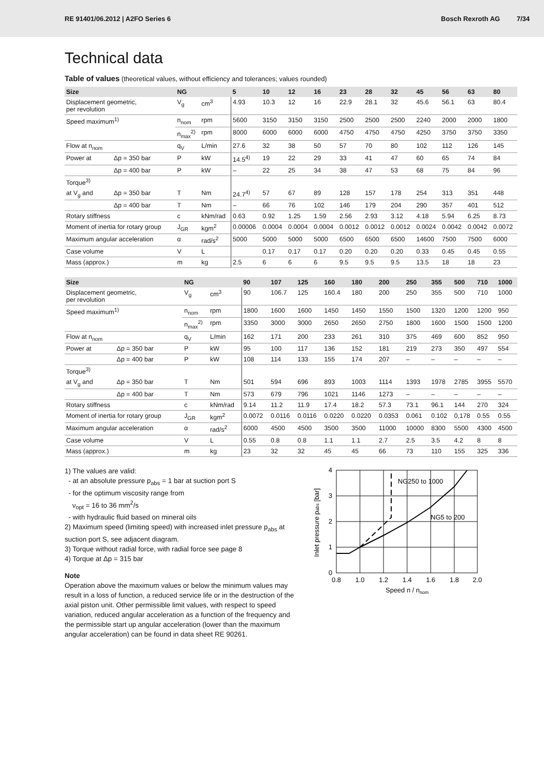RE 91401/06.2012 | A2FO Series 6 Bosch Rexroth AG 7/34
Technical data
Table of values (theoretical values, without efficiency and tolerances; values rounded)
| Size | | NG | | 5 | 10 | 12 | 16 | 23 | 28 | 32 | 45 | 56 | 63 | 80 |
| --- | --- | --- | --- | --- | --- | --- | --- | --- | --- | --- | --- | --- | --- | --- |
| Displacement geometric, per revolution | | V<sub>g</sub> | cm<sup>3</sup> | 4.93 | 10.3 | 12 | 16 | 22.9 | 28.1 | 32 | 45.6 | 56.1 | 63 | 80.4 |
| Speed maximum<sup>1)</sup> | | n<sub>nom</sub> | rpm | 5600 | 3150 | 3150 | 3150 | 2500 | 2500 | 2500 | 2240 | 2000 | 2000 | 1800 |
| | | n<sub>max</sub><sup>2)</sup> | rpm | 8000 | 6000 | 6000 | 6000 | 4750 | 4750 | 4750 | 4250 | 3750 | 3750 | 3350 |
| Flow at n<sub>nom</sub> | | q<sub>V</sub> | L/min | 27.6 | 32 | 38 | 50 | 57 | 70 | 80 | 102 | 112 | 126 | 145 |
| Power at | Δp = 350 bar | P | kW | 14.5<sup>4)</sup> | 19 | 22 | 29 | 33 | 41 | 47 | 60 | 65 | 74 | 84 |
| | Δp = 400 bar | P | kW | – | 22 | 25 | 34 | 38 | 47 | 53 | 68 | 75 | 84 | 96 |
| Torque<sup>3)</sup> | | | | | | | | | | | | | | |
| at V<sub>g</sub> and | Δp = 350 bar | T | Nm | 24.7<sup>4)</sup> | 57 | 67 | 89 | 128 | 157 | 178 | 254 | 313 | 351 | 448 |
| | Δp = 400 bar | T | Nm | – | 66 | 76 | 102 | 146 | 179 | 204 | 290 | 357 | 401 | 512 |
| Rotary stiffness | | c | kNm/rad | 0.63 | 0.92 | 1.25 | 1.59 | 2.56 | 2.93 | 3.12 | 4.18 | 5.94 | 6.25 | 8.73 |
| Moment of inertia for rotary group | | J<sub>GR</sub> | kgm<sup>2</sup> | 0.00006 | 0.0004 | 0.0004 | 0.0004 | 0.0012 | 0.0012 | 0.0012 | 0.0024 | 0.0042 | 0.0042 | 0.0072 |
| Maximum angular acceleration | | α | rad/s<sup>2</sup> | 5000 | 5000 | 5000 | 5000 | 6500 | 6500 | 6500 | 14600 | 7500 | 7500 | 6000 |
| Case volume | | V | L | | 0.17 | 0.17 | 0.17 | 0.20 | 0.20 | 0.20 | 0.33 | 0.45 | 0.45 | 0.55 |
| Mass (approx.) | | m | kg | 2.5 | 6 | 6 | 6 | 9.5 | 9.5 | 9.5 | 13.5 | 18 | 18 | 23 |
| Size | | NG | | 90 | 107 | 125 | 160 | 180 | 200 | 250 | 355 | 500 | 710 | 1000 |
| --- | --- | --- | --- | --- | --- | --- | --- | --- | --- | --- | --- | --- | --- | --- |
| Displacement geometric, per revolution | | V<sub>g</sub> | cm<sup>3</sup> | 90 | 106.7 | 125 | 160.4 | 180 | 200 | 250 | 355 | 500 | 710 | 1000 |
| Speed maximum<sup>1)</sup> | | n<sub>nom</sub> | rpm | 1800 | 1600 | 1600 | 1450 | 1450 | 1550 | 1500 | 1320 | 1200 | 1200 | 950 |
| | | n<sub>max</sub><sup>2)</sup> | rpm | 3350 | 3000 | 3000 | 2650 | 2650 | 2750 | 1800 | 1600 | 1500 | 1500 | 1200 |
| Flow at n<sub>nom</sub> | | q<sub>V</sub> | L/min | 162 | 171 | 200 | 233 | 261 | 310 | 375 | 469 | 600 | 852 | 950 |
| Power at | Δp = 350 bar | P | kW | 95 | 100 | 117 | 136 | 152 | 181 | 219 | 273 | 350 | 497 | 554 |
| | Δp = 400 bar | P | kW | 108 | 114 | 133 | 155 | 174 | 207 | – | – | – | – | – |
| Torque<sup>3)</sup> | | | | | | | | | | | | | | |
| at V<sub>g</sub> and | Δp = 350 bar | T | Nm | 501 | 594 | 696 | 893 | 1003 | 1114 | 1393 | 1978 | 2785 | 3955 | 5570 |
| | Δp = 400 bar | T | Nm | 573 | 679 | 796 | 1021 | 1146 | 1273 | – | – | – | – | – |
| Rotary stiffness | | c | kNm/rad | 9.14 | 11.2 | 11.9 | 17.4 | 18.2 | 57.3 | 73.1 | 96.1 | 144 | 270 | 324 |
| Moment of inertia for rotary group | | J<sub>GR</sub> | kgm<sup>2</sup> | 0.0072 | 0.0116 | 0.0116 | 0.0220 | 0.0220 | 0.0353 | 0.061 | 0.102 | 0,178 | 0.55 | 0.55 |
| Maximum angular acceleration | | α | rad/s<sup>2</sup> | 6000 | 4500 | 4500 | 3500 | 3500 | 11000 | 10000 | 8300 | 5500 | 4300 | 4500 |
| Case volume | | V | L | 0.55 | 0.8 | 0.8 | 1.1 | 1.1 | 2.7 | 2.5 | 3.5 | 4.2 | 8 | 8 |
| Mass (approx.) | | m | kg | 23 | 32 | 32 | 45 | 45 | 66 | 73 | 110 | 155 | 325 | 336 |
1) The values are valid:
- at an absolute pressure p<sub>abs</sub> = 1 bar at suction port S
- for the optimum viscosity range from
ν<sub>opt</sub> = 16 to 36 mm<sup>2</sup>/s
- with hydraulic fluid based on mineral oils
2) Maximum speed (limiting speed) with increased inlet pressure p<sub>abs</sub> at suction port S, see adjacent diagram.
3) Torque without radial force, with radial force see page 8
4) Torque at Δp = 315 bar
Note
Operation above the maximum values or below the minimum values may result in a loss of function, a reduced service life or in the destruction of the axial piston unit. Other permissible limit values, with respect to speed variation, reduced angular acceleration as a function of the frequency and the permissible start up angular acceleration (lower than the maximum angular acceleration) can be found in data sheet RE 90261.
NG250 to 1000
NG5 to 200
4
3
2
1
0
0.8
1.0
1.2
1.4
1.6
1.8
2.0
Speed n / nnom
Inlet pressure pabs [bar]